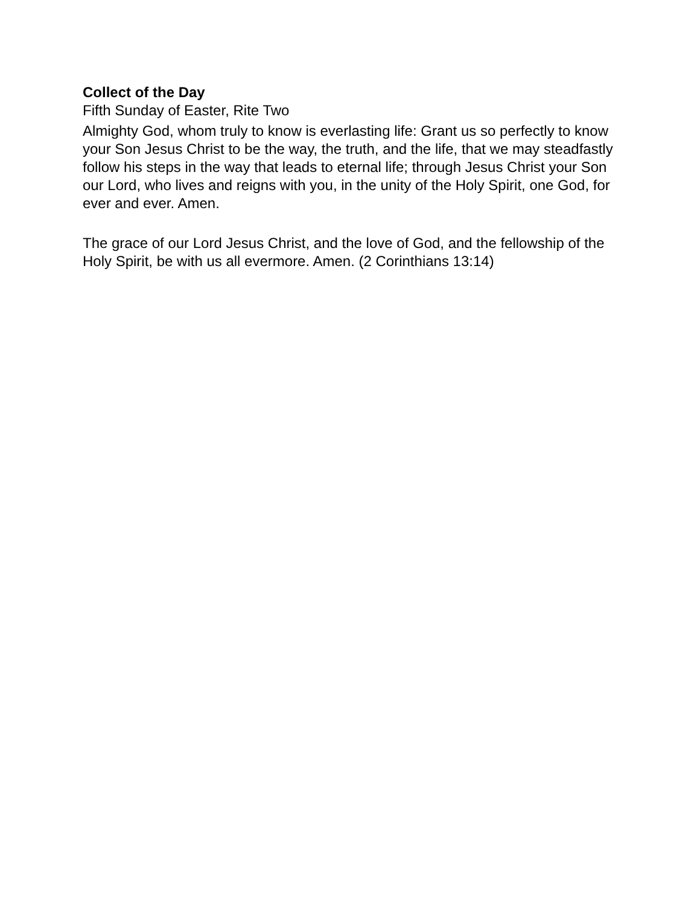Collect of the Day
Fifth Sunday of Easter, Rite Two
Almighty God, whom truly to know is everlasting life: Grant us so perfectly to know your Son Jesus Christ to be the way, the truth, and the life, that we may steadfastly follow his steps in the way that leads to eternal life; through Jesus Christ your Son our Lord, who lives and reigns with you, in the unity of the Holy Spirit, one God, for ever and ever. Amen.
The grace of our Lord Jesus Christ, and the love of God, and the fellowship of the Holy Spirit, be with us all evermore. Amen. (2 Corinthians 13:14)